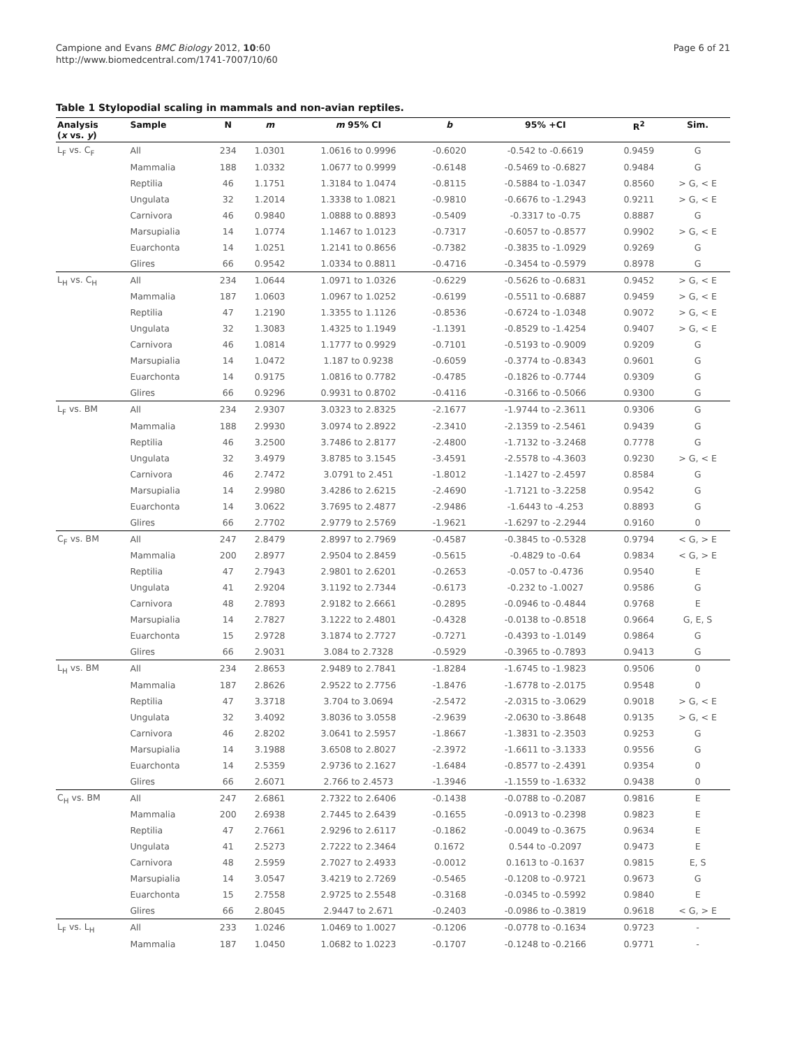Campione and Evans BMC Biology 2012, 10:60
http://www.biomedcentral.com/1741-7007/10/60
Page 6 of 21
Table 1 Stylopodial scaling in mammals and non-avian reptiles.
| Analysis ( x vs. y ) | Sample | N | m | m 95% CI | b | 95% +CI | R<sup>2</sup> | Sim. |
| --- | --- | --- | --- | --- | --- | --- | --- | --- |
| L<sub>F</sub> vs. C<sub>F</sub> | All | 234 | 1.0301 | 1.0616 to 0.9996 | -0.6020 | -0.542 to -0.6619 | 0.9459 | G |
| | Mammalia | 188 | 1.0332 | 1.0677 to 0.9999 | -0.6148 | -0.5469 to -0.6827 | 0.9484 | G |
| | Reptilia | 46 | 1.1751 | 1.3184 to 1.0474 | -0.8115 | -0.5884 to -1.0347 | 0.8560 | > G, < E |
| | Ungulata | 32 | 1.2014 | 1.3338 to 1.0821 | -0.9810 | -0.6676 to -1.2943 | 0.9211 | > G, < E |
| | Carnivora | 46 | 0.9840 | 1.0888 to 0.8893 | -0.5409 | -0.3317 to -0.75 | 0.8887 | G |
| | Marsupialia | 14 | 1.0774 | 1.1467 to 1.0123 | -0.7317 | -0.6057 to -0.8577 | 0.9902 | > G, < E |
| | Euarchonta | 14 | 1.0251 | 1.2141 to 0.8656 | -0.7382 | -0.3835 to -1.0929 | 0.9269 | G |
| | Glires | 66 | 0.9542 | 1.0334 to 0.8811 | -0.4716 | -0.3454 to -0.5979 | 0.8978 | G |
| L<sub>H</sub> vs. C<sub>H</sub> | All | 234 | 1.0644 | 1.0971 to 1.0326 | -0.6229 | -0.5626 to -0.6831 | 0.9452 | > G, < E |
| | Mammalia | 187 | 1.0603 | 1.0967 to 1.0252 | -0.6199 | -0.5511 to -0.6887 | 0.9459 | > G, < E |
| | Reptilia | 47 | 1.2190 | 1.3355 to 1.1126 | -0.8536 | -0.6724 to -1.0348 | 0.9072 | > G, < E |
| | Ungulata | 32 | 1.3083 | 1.4325 to 1.1949 | -1.1391 | -0.8529 to -1.4254 | 0.9407 | > G, < E |
| | Carnivora | 46 | 1.0814 | 1.1777 to 0.9929 | -0.7101 | -0.5193 to -0.9009 | 0.9209 | G |
| | Marsupialia | 14 | 1.0472 | 1.187 to 0.9238 | -0.6059 | -0.3774 to -0.8343 | 0.9601 | G |
| | Euarchonta | 14 | 0.9175 | 1.0816 to 0.7782 | -0.4785 | -0.1826 to -0.7744 | 0.9309 | G |
| | Glires | 66 | 0.9296 | 0.9931 to 0.8702 | -0.4116 | -0.3166 to -0.5066 | 0.9300 | G |
| L<sub>F</sub> vs. BM | All | 234 | 2.9307 | 3.0323 to 2.8325 | -2.1677 | -1.9744 to -2.3611 | 0.9306 | G |
| | Mammalia | 188 | 2.9930 | 3.0974 to 2.8922 | -2.3410 | -2.1359 to -2.5461 | 0.9439 | G |
| | Reptilia | 46 | 3.2500 | 3.7486 to 2.8177 | -2.4800 | -1.7132 to -3.2468 | 0.7778 | G |
| | Ungulata | 32 | 3.4979 | 3.8785 to 3.1545 | -3.4591 | -2.5578 to -4.3603 | 0.9230 | > G, < E |
| | Carnivora | 46 | 2.7472 | 3.0791 to 2.451 | -1.8012 | -1.1427 to -2.4597 | 0.8584 | G |
| | Marsupialia | 14 | 2.9980 | 3.4286 to 2.6215 | -2.4690 | -1.7121 to -3.2258 | 0.9542 | G |
| | Euarchonta | 14 | 3.0622 | 3.7695 to 2.4877 | -2.9486 | -1.6443 to -4.253 | 0.8893 | G |
| | Glires | 66 | 2.7702 | 2.9779 to 2.5769 | -1.9621 | -1.6297 to -2.2944 | 0.9160 | 0 |
| C<sub>F</sub> vs. BM | All | 247 | 2.8479 | 2.8997 to 2.7969 | -0.4587 | -0.3845 to -0.5328 | 0.9794 | < G, > E |
| | Mammalia | 200 | 2.8977 | 2.9504 to 2.8459 | -0.5615 | -0.4829 to -0.64 | 0.9834 | < G, > E |
| | Reptilia | 47 | 2.7943 | 2.9801 to 2.6201 | -0.2653 | -0.057 to -0.4736 | 0.9540 | E |
| | Ungulata | 41 | 2.9204 | 3.1192 to 2.7344 | -0.6173 | -0.232 to -1.0027 | 0.9586 | G |
| | Carnivora | 48 | 2.7893 | 2.9182 to 2.6661 | -0.2895 | -0.0946 to -0.4844 | 0.9768 | E |
| | Marsupialia | 14 | 2.7827 | 3.1222 to 2.4801 | -0.4328 | -0.0138 to -0.8518 | 0.9664 | G, E, S |
| | Euarchonta | 15 | 2.9728 | 3.1874 to 2.7727 | -0.7271 | -0.4393 to -1.0149 | 0.9864 | G |
| | Glires | 66 | 2.9031 | 3.084 to 2.7328 | -0.5929 | -0.3965 to -0.7893 | 0.9413 | G |
| L<sub>H</sub> vs. BM | All | 234 | 2.8653 | 2.9489 to 2.7841 | -1.8284 | -1.6745 to -1.9823 | 0.9506 | 0 |
| | Mammalia | 187 | 2.8626 | 2.9522 to 2.7756 | -1.8476 | -1.6778 to -2.0175 | 0.9548 | 0 |
| | Reptilia | 47 | 3.3718 | 3.704 to 3.0694 | -2.5472 | -2.0315 to -3.0629 | 0.9018 | > G, < E |
| | Ungulata | 32 | 3.4092 | 3.8036 to 3.0558 | -2.9639 | -2.0630 to -3.8648 | 0.9135 | > G, < E |
| | Carnivora | 46 | 2.8202 | 3.0641 to 2.5957 | -1.8667 | -1.3831 to -2.3503 | 0.9253 | G |
| | Marsupialia | 14 | 3.1988 | 3.6508 to 2.8027 | -2.3972 | -1.6611 to -3.1333 | 0.9556 | G |
| | Euarchonta | 14 | 2.5359 | 2.9736 to 2.1627 | -1.6484 | -0.8577 to -2.4391 | 0.9354 | 0 |
| | Glires | 66 | 2.6071 | 2.766 to 2.4573 | -1.3946 | -1.1559 to -1.6332 | 0.9438 | 0 |
| C<sub>H</sub> vs. BM | All | 247 | 2.6861 | 2.7322 to 2.6406 | -0.1438 | -0.0788 to -0.2087 | 0.9816 | E |
| | Mammalia | 200 | 2.6938 | 2.7445 to 2.6439 | -0.1655 | -0.0913 to -0.2398 | 0.9823 | E |
| | Reptilia | 47 | 2.7661 | 2.9296 to 2.6117 | -0.1862 | -0.0049 to -0.3675 | 0.9634 | E |
| | Ungulata | 41 | 2.5273 | 2.7222 to 2.3464 | 0.1672 | 0.544 to -0.2097 | 0.9473 | E |
| | Carnivora | 48 | 2.5959 | 2.7027 to 2.4933 | -0.0012 | 0.1613 to -0.1637 | 0.9815 | E, S |
| | Marsupialia | 14 | 3.0547 | 3.4219 to 2.7269 | -0.5465 | -0.1208 to -0.9721 | 0.9673 | G |
| | Euarchonta | 15 | 2.7558 | 2.9725 to 2.5548 | -0.3168 | -0.0345 to -0.5992 | 0.9840 | E |
| | Glires | 66 | 2.8045 | 2.9447 to 2.671 | -0.2403 | -0.0986 to -0.3819 | 0.9618 | < G, > E |
| L<sub>F</sub> vs. L<sub>H</sub> | All | 233 | 1.0246 | 1.0469 to 1.0027 | -0.1206 | -0.0778 to -0.1634 | 0.9723 | - |
| | Mammalia | 187 | 1.0450 | 1.0682 to 1.0223 | -0.1707 | -0.1248 to -0.2166 | 0.9771 | - |